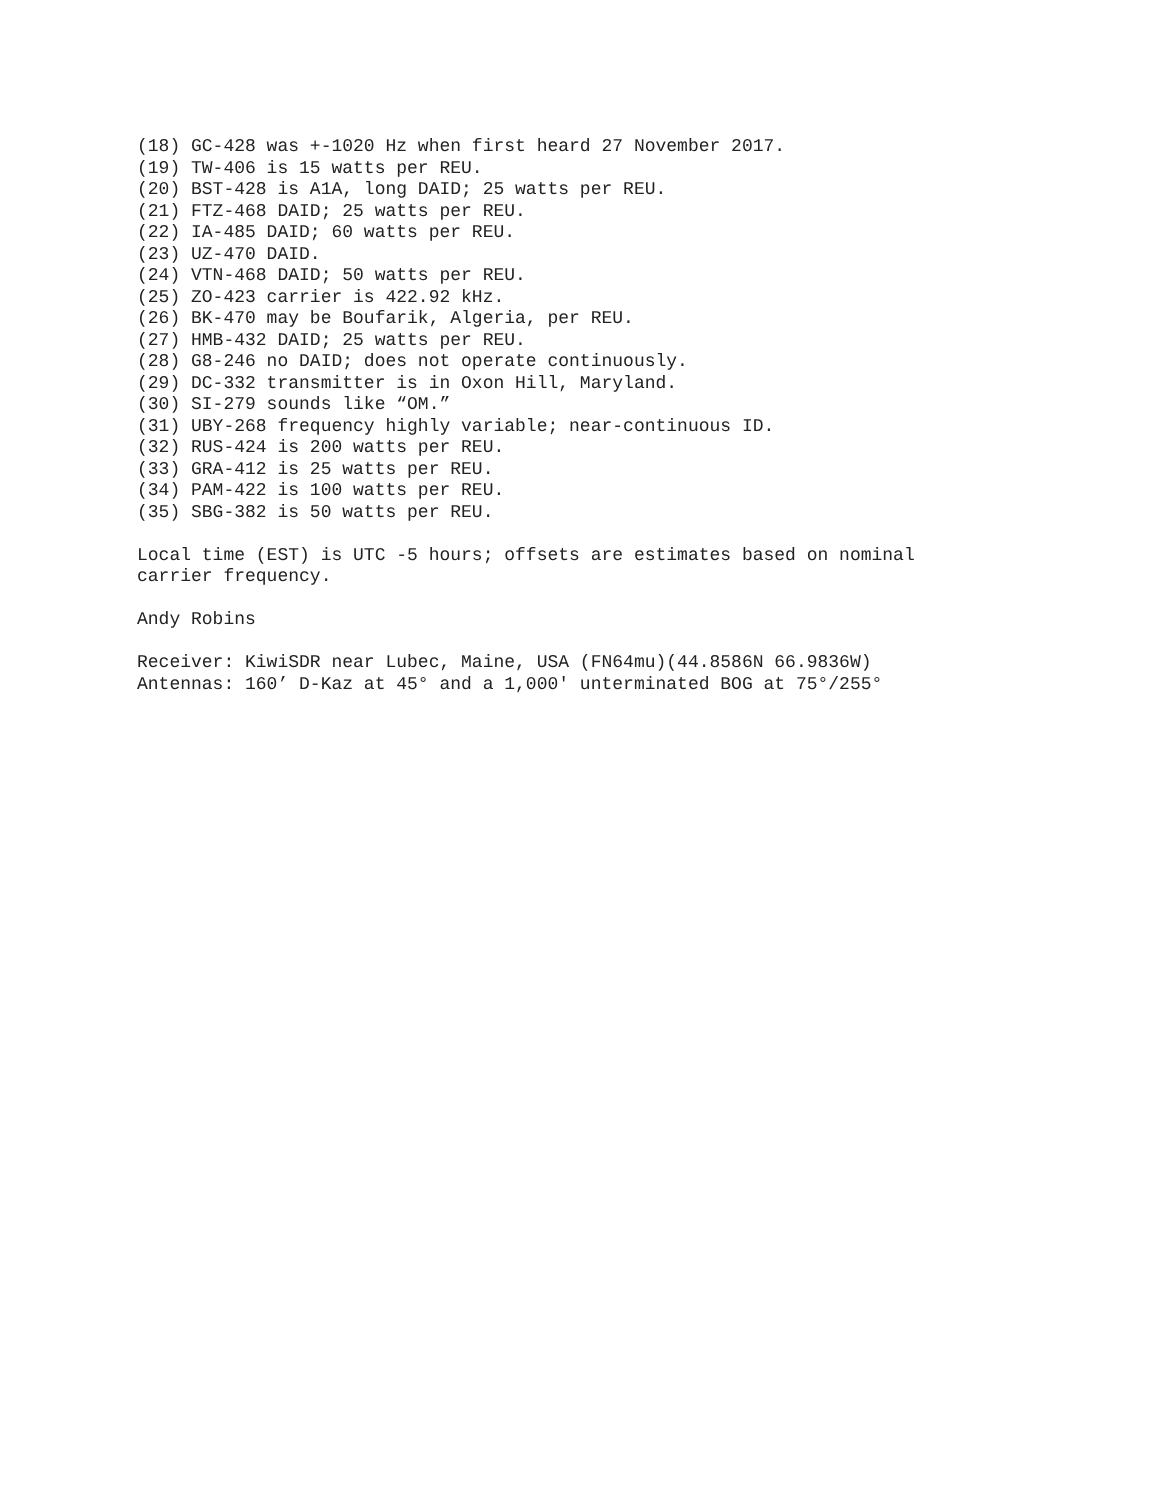(18) GC-428 was +-1020 Hz when first heard 27 November 2017. (19) TW-406 is 15 watts per REU. (20) BST-428 is A1A, long DAID; 25 watts per REU. (21) FTZ-468 DAID; 25 watts per REU. (22) IA-485 DAID; 60 watts per REU. (23) UZ-470 DAID. (24) VTN-468 DAID; 50 watts per REU. (25) ZO-423 carrier is 422.92 kHz. (26) BK-470 may be Boufarik, Algeria, per REU. (27) HMB-432 DAID; 25 watts per REU. (28) G8-246 no DAID; does not operate continuously. (29) DC-332 transmitter is in Oxon Hill, Maryland. (30) SI-279 sounds like “OM.” (31) UBY-268 frequency highly variable; near-continuous ID. (32) RUS-424 is 200 watts per REU. (33) GRA-412 is 25 watts per REU. (34) PAM-422 is 100 watts per REU. (35) SBG-382 is 50 watts per REU. Local time (EST) is UTC -5 hours; offsets are estimates based on nominal carrier frequency. Andy Robins Receiver: KiwiSDR near Lubec, Maine, USA (FN64mu)(44.8586N 66.9836W) Antennas: 160’ D-Kaz at 45° and a 1,000' unterminated BOG at 75°/255°